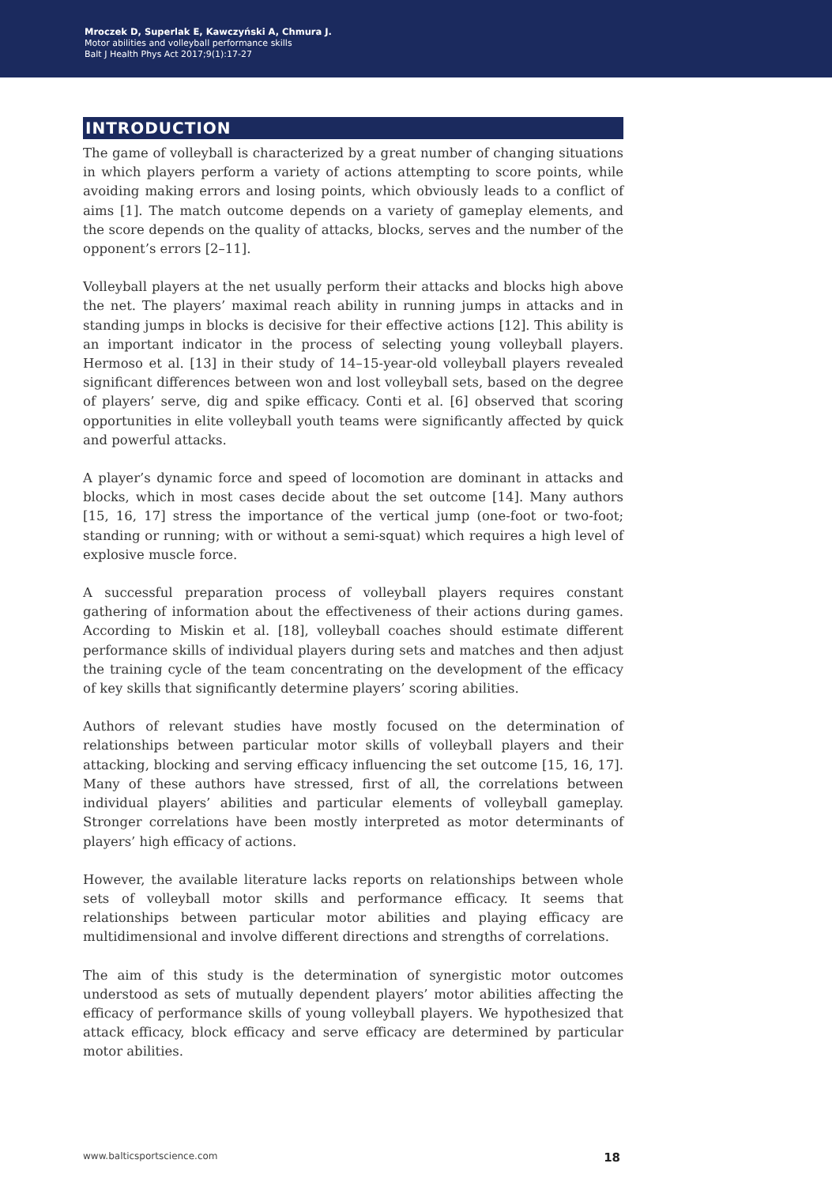Mroczek D, Superlak E, Kawczyński A, Chmura J.
Motor abilities and volleyball performance skills
Balt J Health Phys Act 2017;9(1):17-27
INTRODUCTION
The game of volleyball is characterized by a great number of changing situations in which players perform a variety of actions attempting to score points, while avoiding making errors and losing points, which obviously leads to a conflict of aims [1]. The match outcome depends on a variety of gameplay elements, and the score depends on the quality of attacks, blocks, serves and the number of the opponent’s errors [2–11].
Volleyball players at the net usually perform their attacks and blocks high above the net. The players’ maximal reach ability in running jumps in attacks and in standing jumps in blocks is decisive for their effective actions [12]. This ability is an important indicator in the process of selecting young volleyball players. Hermoso et al. [13] in their study of 14–15-year-old volleyball players revealed significant differences between won and lost volleyball sets, based on the degree of players’ serve, dig and spike efficacy. Conti et al. [6] observed that scoring opportunities in elite volleyball youth teams were significantly affected by quick and powerful attacks.
A player’s dynamic force and speed of locomotion are dominant in attacks and blocks, which in most cases decide about the set outcome [14]. Many authors [15, 16, 17] stress the importance of the vertical jump (one-foot or two-foot; standing or running; with or without a semi-squat) which requires a high level of explosive muscle force.
A successful preparation process of volleyball players requires constant gathering of information about the effectiveness of their actions during games. According to Miskin et al. [18], volleyball coaches should estimate different performance skills of individual players during sets and matches and then adjust the training cycle of the team concentrating on the development of the efficacy of key skills that significantly determine players’ scoring abilities.
Authors of relevant studies have mostly focused on the determination of relationships between particular motor skills of volleyball players and their attacking, blocking and serving efficacy influencing the set outcome [15, 16, 17]. Many of these authors have stressed, first of all, the correlations between individual players’ abilities and particular elements of volleyball gameplay. Stronger correlations have been mostly interpreted as motor determinants of players’ high efficacy of actions.
However, the available literature lacks reports on relationships between whole sets of volleyball motor skills and performance efficacy. It seems that relationships between particular motor abilities and playing efficacy are multidimensional and involve different directions and strengths of correlations.
The aim of this study is the determination of synergistic motor outcomes understood as sets of mutually dependent players’ motor abilities affecting the efficacy of performance skills of young volleyball players. We hypothesized that attack efficacy, block efficacy and serve efficacy are determined by particular motor abilities.
www.balticsportscience.com 18